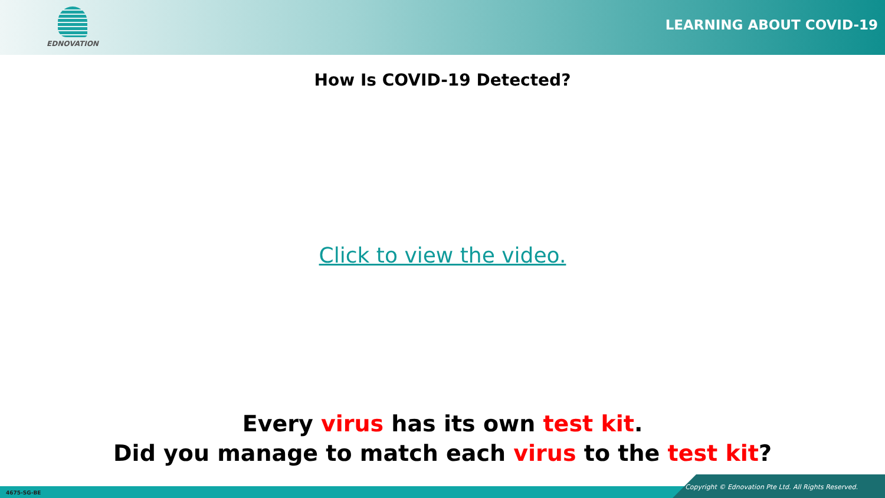EDNOVATION
LEARNING ABOUT COVID-19
How Is COVID-19 Detected?
Click to view the video.
Every virus has its own test kit.
Did you manage to match each virus to the test kit?
4675-SG-BE
Copyright © Ednovation Pte Ltd. All Rights Reserved.